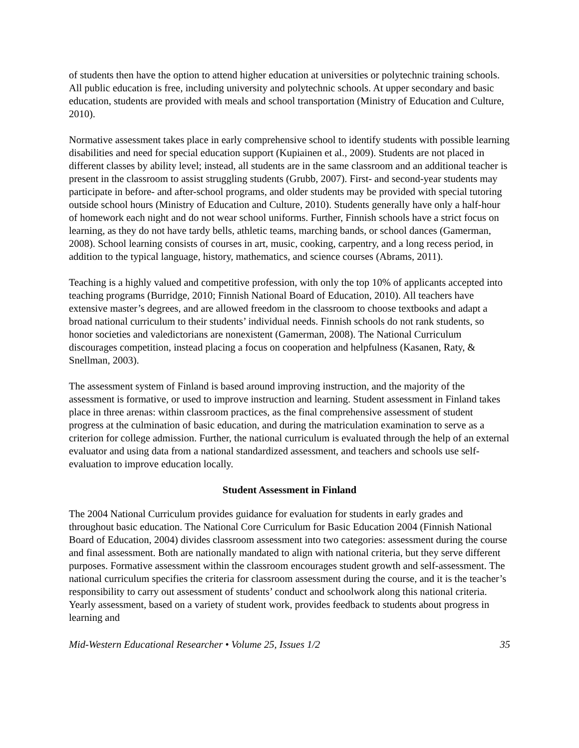of students then have the option to attend higher education at universities or polytechnic training schools. All public education is free, including university and polytechnic schools. At upper secondary and basic education, students are provided with meals and school transportation (Ministry of Education and Culture, 2010).
Normative assessment takes place in early comprehensive school to identify students with possible learning disabilities and need for special education support (Kupiainen et al., 2009). Students are not placed in different classes by ability level; instead, all students are in the same classroom and an additional teacher is present in the classroom to assist struggling students (Grubb, 2007). First- and second-year students may participate in before- and after-school programs, and older students may be provided with special tutoring outside school hours (Ministry of Education and Culture, 2010). Students generally have only a half-hour of homework each night and do not wear school uniforms. Further, Finnish schools have a strict focus on learning, as they do not have tardy bells, athletic teams, marching bands, or school dances (Gamerman, 2008). School learning consists of courses in art, music, cooking, carpentry, and a long recess period, in addition to the typical language, history, mathematics, and science courses (Abrams, 2011).
Teaching is a highly valued and competitive profession, with only the top 10% of applicants accepted into teaching programs (Burridge, 2010; Finnish National Board of Education, 2010). All teachers have extensive master’s degrees, and are allowed freedom in the classroom to choose textbooks and adapt a broad national curriculum to their students’ individual needs. Finnish schools do not rank students, so honor societies and valedictorians are nonexistent (Gamerman, 2008). The National Curriculum discourages competition, instead placing a focus on cooperation and helpfulness (Kasanen, Raty, & Snellman, 2003).
The assessment system of Finland is based around improving instruction, and the majority of the assessment is formative, or used to improve instruction and learning. Student assessment in Finland takes place in three arenas: within classroom practices, as the final comprehensive assessment of student progress at the culmination of basic education, and during the matriculation examination to serve as a criterion for college admission. Further, the national curriculum is evaluated through the help of an external evaluator and using data from a national standardized assessment, and teachers and schools use self-evaluation to improve education locally.
Student Assessment in Finland
The 2004 National Curriculum provides guidance for evaluation for students in early grades and throughout basic education. The National Core Curriculum for Basic Education 2004 (Finnish National Board of Education, 2004) divides classroom assessment into two categories: assessment during the course and final assessment. Both are nationally mandated to align with national criteria, but they serve different purposes. Formative assessment within the classroom encourages student growth and self-assessment. The national curriculum specifies the criteria for classroom assessment during the course, and it is the teacher’s responsibility to carry out assessment of students’ conduct and schoolwork along this national criteria. Yearly assessment, based on a variety of student work, provides feedback to students about progress in learning and
Mid-Western Educational Researcher • Volume 25, Issues 1/2 35